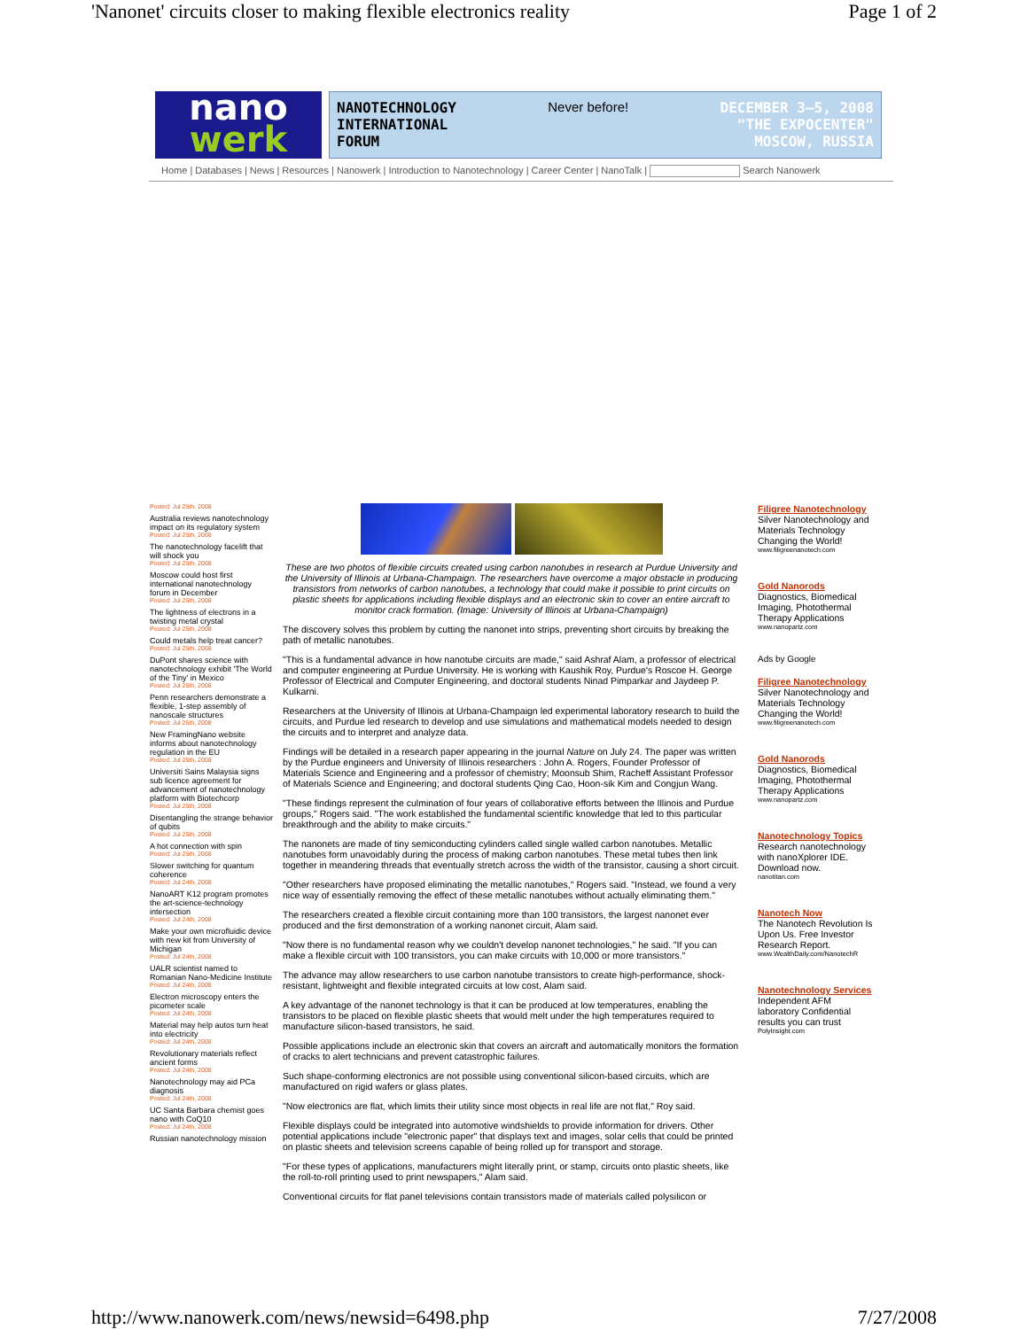'Nanonet' circuits closer to making flexible electronics reality Page 1 of 2
nano
werk
NANOTECHNOLOGY
INTERNATIONAL
FORUM Never before! DECEMBER 3—5, 2008
"THE EXPOCENTER"
MOSCOW, RUSSIA
Home | Databases | News | Resources | Nanowerk | Introduction to Nanotechnology | Career Center | NanoTalk | Search Nanowerk
Posted: Jul 25th, 2008
Australia reviews nanotechnology impact on its regulatory system
Posted: Jul 25th, 2008
The nanotechnology facelift that will shock you
Posted: Jul 25th, 2008
Moscow could host first international nanotechnology forum in December
Posted: Jul 25th, 2008
The lightness of electrons in a twisting metal crystal
Posted: Jul 25th, 2008
Could metals help treat cancer?
Posted: Jul 25th, 2008
DuPont shares science with nanotechnology exhibit 'The World of the Tiny' in Mexico
Posted: Jul 25th, 2008
Penn researchers demonstrate a flexible, 1-step assembly of nanoscale structures
Posted: Jul 25th, 2008
New FramingNano website informs about nanotechnology regulation in the EU
Posted: Jul 25th, 2008
Universiti Sains Malaysia signs sub licence agreement for advancement of nanotechnology platform with Biotechcorp
Posted: Jul 25th, 2008
Disentangling the strange behavior of qubits
Posted: Jul 25th, 2008
A hot connection with spin
Posted: Jul 25th, 2008
Slower switching for quantum coherence
Posted: Jul 24th, 2008
NanoART K12 program promotes the art-science-technology intersection
Posted: Jul 24th, 2008
Make your own microfluidic device with new kit from University of Michigan
Posted: Jul 24th, 2008
UALR scientist named to Romanian Nano-Medicine Institute
Posted: Jul 24th, 2008
Electron microscopy enters the picometer scale
Posted: Jul 24th, 2008
Material may help autos turn heat into electricity
Posted: Jul 24th, 2008
Revolutionary materials reflect ancient forms
Posted: Jul 24th, 2008
Nanotechnology may aid PCa diagnosis
Posted: Jul 24th, 2008
UC Santa Barbara chemist goes nano with CoQ10
Posted: Jul 24th, 2008
Russian nanotechnology mission
These are two photos of flexible circuits created using carbon nanotubes in research at Purdue University and the University of Illinois at Urbana-Champaign. The researchers have overcome a major obstacle in producing transistors from networks of carbon nanotubes, a technology that could make it possible to print circuits on plastic sheets for applications including flexible displays and an electronic skin to cover an entire aircraft to monitor crack formation. (Image: University of Illinois at Urbana-Champaign)
The discovery solves this problem by cutting the nanonet into strips, preventing short circuits by breaking the path of metallic nanotubes.
"This is a fundamental advance in how nanotube circuits are made," said Ashraf Alam, a professor of electrical and computer engineering at Purdue University. He is working with Kaushik Roy, Purdue's Roscoe H. George Professor of Electrical and Computer Engineering, and doctoral students Ninad Pimparkar and Jaydeep P. Kulkarni.
Researchers at the University of Illinois at Urbana-Champaign led experimental laboratory research to build the circuits, and Purdue led research to develop and use simulations and mathematical models needed to design the circuits and to interpret and analyze data.
Findings will be detailed in a research paper appearing in the journal Nature on July 24. The paper was written by the Purdue engineers and University of Illinois researchers : John A. Rogers, Founder Professor of Materials Science and Engineering and a professor of chemistry; Moonsub Shim, Racheff Assistant Professor of Materials Science and Engineering; and doctoral students Qing Cao, Hoon-sik Kim and Congjun Wang.
"These findings represent the culmination of four years of collaborative efforts between the Illinois and Purdue groups," Rogers said. "The work established the fundamental scientific knowledge that led to this particular breakthrough and the ability to make circuits."
The nanonets are made of tiny semiconducting cylinders called single walled carbon nanotubes. Metallic nanotubes form unavoidably during the process of making carbon nanotubes. These metal tubes then link together in meandering threads that eventually stretch across the width of the transistor, causing a short circuit.
"Other researchers have proposed eliminating the metallic nanotubes," Rogers said. "Instead, we found a very nice way of essentially removing the effect of these metallic nanotubes without actually eliminating them."
The researchers created a flexible circuit containing more than 100 transistors, the largest nanonet ever produced and the first demonstration of a working nanonet circuit, Alam said.
"Now there is no fundamental reason why we couldn't develop nanonet technologies," he said. "If you can make a flexible circuit with 100 transistors, you can make circuits with 10,000 or more transistors."
The advance may allow researchers to use carbon nanotube transistors to create high-performance, shock-resistant, lightweight and flexible integrated circuits at low cost, Alam said.
A key advantage of the nanonet technology is that it can be produced at low temperatures, enabling the transistors to be placed on flexible plastic sheets that would melt under the high temperatures required to manufacture silicon-based transistors, he said.
Possible applications include an electronic skin that covers an aircraft and automatically monitors the formation of cracks to alert technicians and prevent catastrophic failures.
Such shape-conforming electronics are not possible using conventional silicon-based circuits, which are manufactured on rigid wafers or glass plates.
"Now electronics are flat, which limits their utility since most objects in real life are not flat," Roy said.
Flexible displays could be integrated into automotive windshields to provide information for drivers. Other potential applications include "electronic paper" that displays text and images, solar cells that could be printed on plastic sheets and television screens capable of being rolled up for transport and storage.
"For these types of applications, manufacturers might literally print, or stamp, circuits onto plastic sheets, like the roll-to-roll printing used to print newspapers," Alam said.
Conventional circuits for flat panel televisions contain transistors made of materials called polysilicon or
Filigree Nanotechnology
Silver Nanotechnology and Materials Technology Changing the World!
www.filigreenanotech.com
Gold Nanorods
Diagnostics, Biomedical Imaging, Photothermal Therapy Applications
www.nanopartz.com
Ads by Google
Filigree Nanotechnology
Silver Nanotechnology and Materials Technology Changing the World!
www.filigreenanotech.com
Gold Nanorods
Diagnostics, Biomedical Imaging, Photothermal Therapy Applications
www.nanopartz.com
Nanotechnology Topics
Research nanotechnology with nanoXplorer IDE. Download now.
nanotitan.com
Nanotech Now
The Nanotech Revolution Is Upon Us. Free Investor Research Report.
www.WealthDaily.com/NanotechR
Nanotechnology Services
Independent AFM laboratory Confidential results you can trust
PolyInsight.com
http://www.nanowerk.com/news/newsid=6498.php 7/27/2008